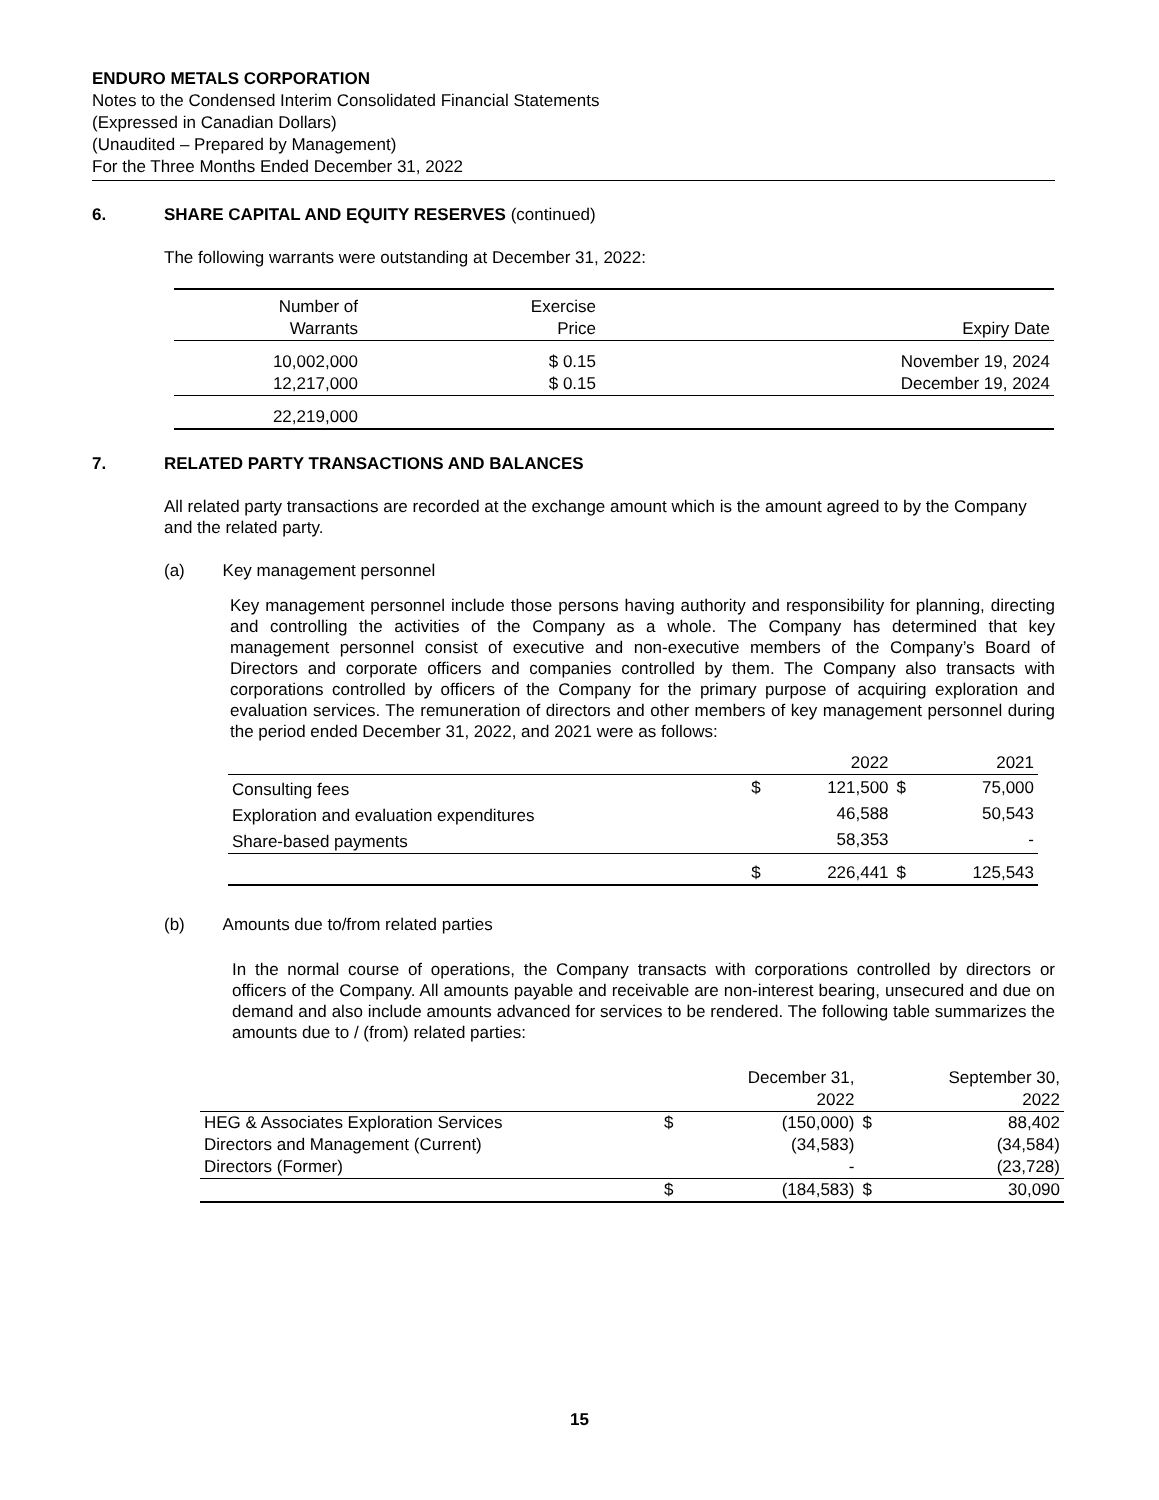ENDURO METALS CORPORATION
Notes to the Condensed Interim Consolidated Financial Statements
(Expressed in Canadian Dollars)
(Unaudited – Prepared by Management)
For the Three Months Ended December 31, 2022
6. SHARE CAPITAL AND EQUITY RESERVES (continued)
The following warrants were outstanding at December 31, 2022:
| Number of Warrants | Exercise Price | Expiry Date |
| --- | --- | --- |
| 10,002,000 | $ 0.15 | November 19, 2024 |
| 12,217,000 | $ 0.15 | December 19, 2024 |
| 22,219,000 | | |
7. RELATED PARTY TRANSACTIONS AND BALANCES
All related party transactions are recorded at the exchange amount which is the amount agreed to by the Company and the related party.
(a) Key management personnel
Key management personnel include those persons having authority and responsibility for planning, directing and controlling the activities of the Company as a whole. The Company has determined that key management personnel consist of executive and non-executive members of the Company’s Board of Directors and corporate officers and companies controlled by them. The Company also transacts with corporations controlled by officers of the Company for the primary purpose of acquiring exploration and evaluation services. The remuneration of directors and other members of key management personnel during the period ended December 31, 2022, and 2021 were as follows:
| | | 2022 | | 2021 |
| Consulting fees | $ | 121,500 | $ | 75,000 |
| Exploration and evaluation expenditures | | 46,588 | | 50,543 |
| Share-based payments | | 58,353 | | - |
| | $ | 226,441 | $ | 125,543 |
(b) Amounts due to/from related parties
In the normal course of operations, the Company transacts with corporations controlled by directors or officers of the Company. All amounts payable and receivable are non-interest bearing, unsecured and due on demand and also include amounts advanced for services to be rendered. The following table summarizes the amounts due to / (from) related parties:
| | | December 31, 2022 | | September 30, 2022 |
| HEG & Associates Exploration Services | $ | (150,000) | $ | 88,402 |
| Directors and Management (Current) | | (34,583) | | (34,584) |
| Directors (Former) | | - | | (23,728) |
| | $ | (184,583) | $ | 30,090 |
15